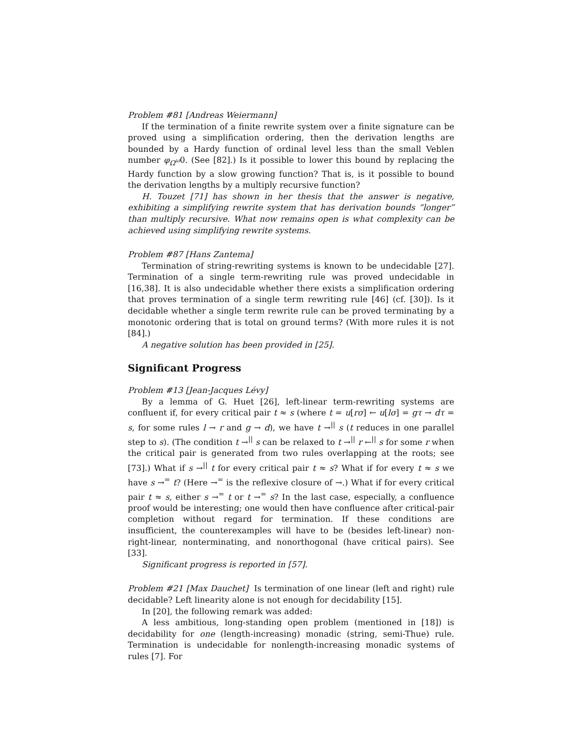Problem #81 [Andreas Weiermann]
If the termination of a finite rewrite system over a finite signature can be proved using a simplification ordering, then the derivation lengths are bounded by a Hardy function of ordinal level less than the small Veblen number φ<sub>Ω<sup>ω</sup></sub>0. (See [82].) Is it possible to lower this bound by replacing the Hardy function by a slow growing function? That is, is it possible to bound the derivation lengths by a multiply recursive function?
H. Touzet [71] has shown in her thesis that the answer is negative, exhibiting a simplifying rewrite system that has derivation bounds “longer” than multiply recursive. What now remains open is what complexity can be achieved using simplifying rewrite systems.
Problem #87 [Hans Zantema]
Termination of string-rewriting systems is known to be undecidable [27]. Termination of a single term-rewriting rule was proved undecidable in [16,38]. It is also undecidable whether there exists a simplification ordering that proves termination of a single term rewriting rule [46] (cf. [30]). Is it decidable whether a single term rewrite rule can be proved terminating by a monotonic ordering that is total on ground terms? (With more rules it is not [84].)
A negative solution has been provided in [25].
Significant Progress
Problem #13 [Jean-Jacques Lévy]
By a lemma of G. Huet [26], left-linear term-rewriting systems are confluent if, for every critical pair t ≈ s (where t = u[rσ] ← u[lσ] = gτ → dτ = s, for some rules l → r and g → d), we have t →<sup>||</sup> s (t reduces in one parallel step to s). (The condition t →<sup>||</sup> s can be relaxed to t →<sup>||</sup> r ←<sup>||</sup> s for some r when the critical pair is generated from two rules overlapping at the roots; see [73].) What if s →<sup>||</sup> t for every critical pair t ≈ s? What if for every t ≈ s we have s →<sup>=</sup> t? (Here →<sup>=</sup> is the reflexive closure of →.) What if for every critical pair t ≈ s, either s →<sup>=</sup> t or t →<sup>=</sup> s? In the last case, especially, a confluence proof would be interesting; one would then have confluence after critical-pair completion without regard for termination. If these conditions are insufficient, the counterexamples will have to be (besides left-linear) non-right-linear, nonterminating, and nonorthogonal (have critical pairs). See [33].
Significant progress is reported in [57].
Problem #21 [Max Dauchet] Is termination of one linear (left and right) rule decidable? Left linearity alone is not enough for decidability [15].
In [20], the following remark was added:
A less ambitious, long-standing open problem (mentioned in [18]) is decidability for one (length-increasing) monadic (string, semi-Thue) rule. Termination is undecidable for nonlength-increasing monadic systems of rules [7]. For